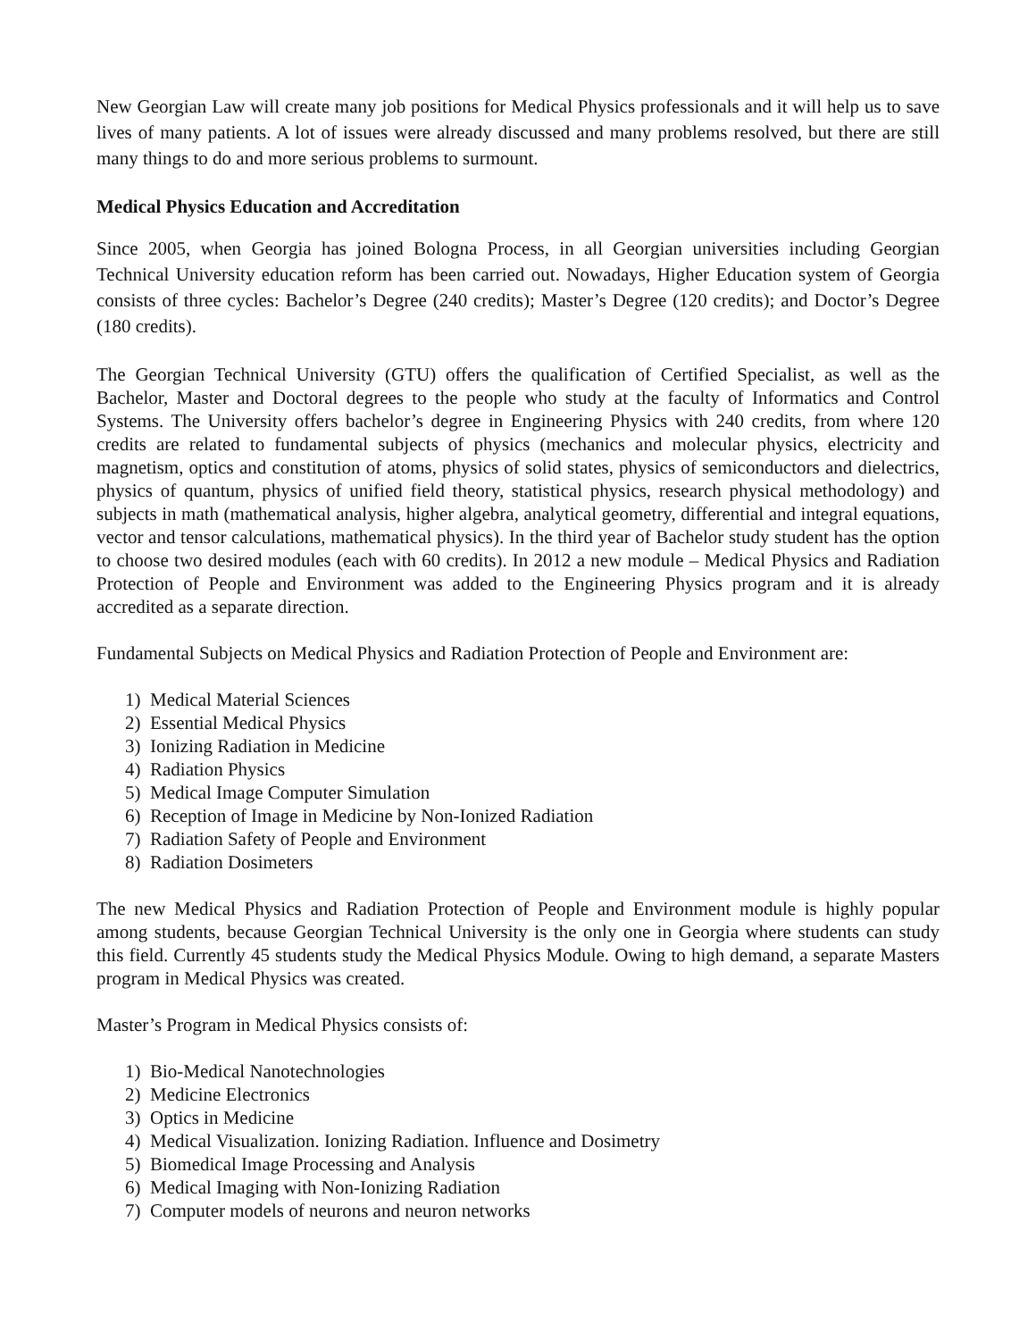New Georgian Law will create many job positions for Medical Physics professionals and it will help us to save lives of many patients. A lot of issues were already discussed and many problems resolved, but there are still many things to do and more serious problems to surmount.
Medical Physics Education and Accreditation
Since 2005, when Georgia has joined Bologna Process, in all Georgian universities including Georgian Technical University education reform has been carried out. Nowadays, Higher Education system of Georgia consists of three cycles: Bachelor’s Degree (240 credits); Master’s Degree (120 credits); and Doctor’s Degree (180 credits).
The Georgian Technical University (GTU) offers the qualification of Certified Specialist, as well as the Bachelor, Master and Doctoral degrees to the people who study at the faculty of Informatics and Control Systems. The University offers bachelor’s degree in Engineering Physics with 240 credits, from where 120 credits are related to fundamental subjects of physics (mechanics and molecular physics, electricity and magnetism, optics and constitution of atoms, physics of solid states, physics of semiconductors and dielectrics, physics of quantum, physics of unified field theory, statistical physics, research physical methodology) and subjects in math (mathematical analysis, higher algebra, analytical geometry, differential and integral equations, vector and tensor calculations, mathematical physics). In the third year of Bachelor study student has the option to choose two desired modules (each with 60 credits). In 2012 a new module – Medical Physics and Radiation Protection of People and Environment was added to the Engineering Physics program and it is already accredited as a separate direction.
Fundamental Subjects on Medical Physics and Radiation Protection of People and Environment are:
1) Medical Material Sciences
2) Essential Medical Physics
3) Ionizing Radiation in Medicine
4) Radiation Physics
5) Medical Image Computer Simulation
6) Reception of Image in Medicine by Non-Ionized Radiation
7) Radiation Safety of People and Environment
8) Radiation Dosimeters
The new Medical Physics and Radiation Protection of People and Environment module is highly popular among students, because Georgian Technical University is the only one in Georgia where students can study this field. Currently 45 students study the Medical Physics Module. Owing to high demand, a separate Masters program in Medical Physics was created.
Master’s Program in Medical Physics consists of:
1) Bio-Medical Nanotechnologies
2) Medicine Electronics
3) Optics in Medicine
4) Medical Visualization. Ionizing Radiation. Influence and Dosimetry
5) Biomedical Image Processing and Analysis
6) Medical Imaging with Non-Ionizing Radiation
7) Computer models of neurons and neuron networks